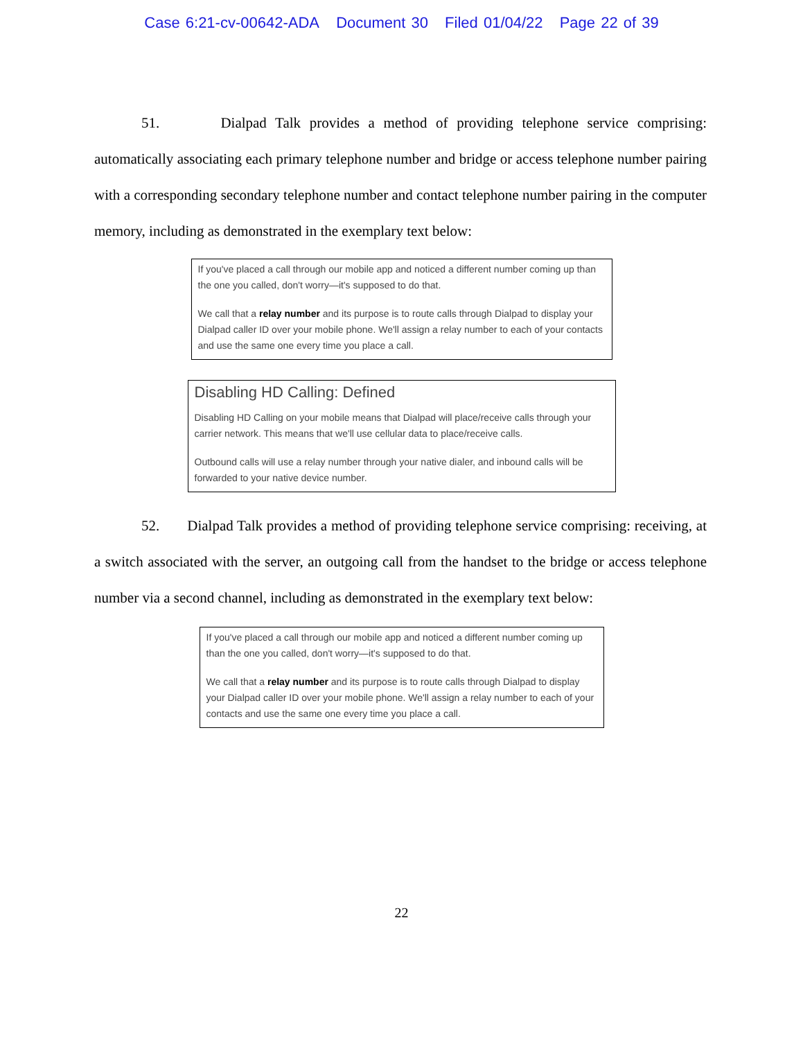Case 6:21-cv-00642-ADA Document 30 Filed 01/04/22 Page 22 of 39
51. Dialpad Talk provides a method of providing telephone service comprising: automatically associating each primary telephone number and bridge or access telephone number pairing with a corresponding secondary telephone number and contact telephone number pairing in the computer memory, including as demonstrated in the exemplary text below:
If you've placed a call through our mobile app and noticed a different number coming up than the one you called, don't worry—it's supposed to do that.
We call that a relay number and its purpose is to route calls through Dialpad to display your Dialpad caller ID over your mobile phone. We'll assign a relay number to each of your contacts and use the same one every time you place a call.
Disabling HD Calling: Defined
Disabling HD Calling on your mobile means that Dialpad will place/receive calls through your carrier network. This means that we'll use cellular data to place/receive calls.
Outbound calls will use a relay number through your native dialer, and inbound calls will be forwarded to your native device number.
52. Dialpad Talk provides a method of providing telephone service comprising: receiving, at a switch associated with the server, an outgoing call from the handset to the bridge or access telephone number via a second channel, including as demonstrated in the exemplary text below:
If you've placed a call through our mobile app and noticed a different number coming up than the one you called, don't worry—it's supposed to do that.
We call that a relay number and its purpose is to route calls through Dialpad to display your Dialpad caller ID over your mobile phone. We'll assign a relay number to each of your contacts and use the same one every time you place a call.
22